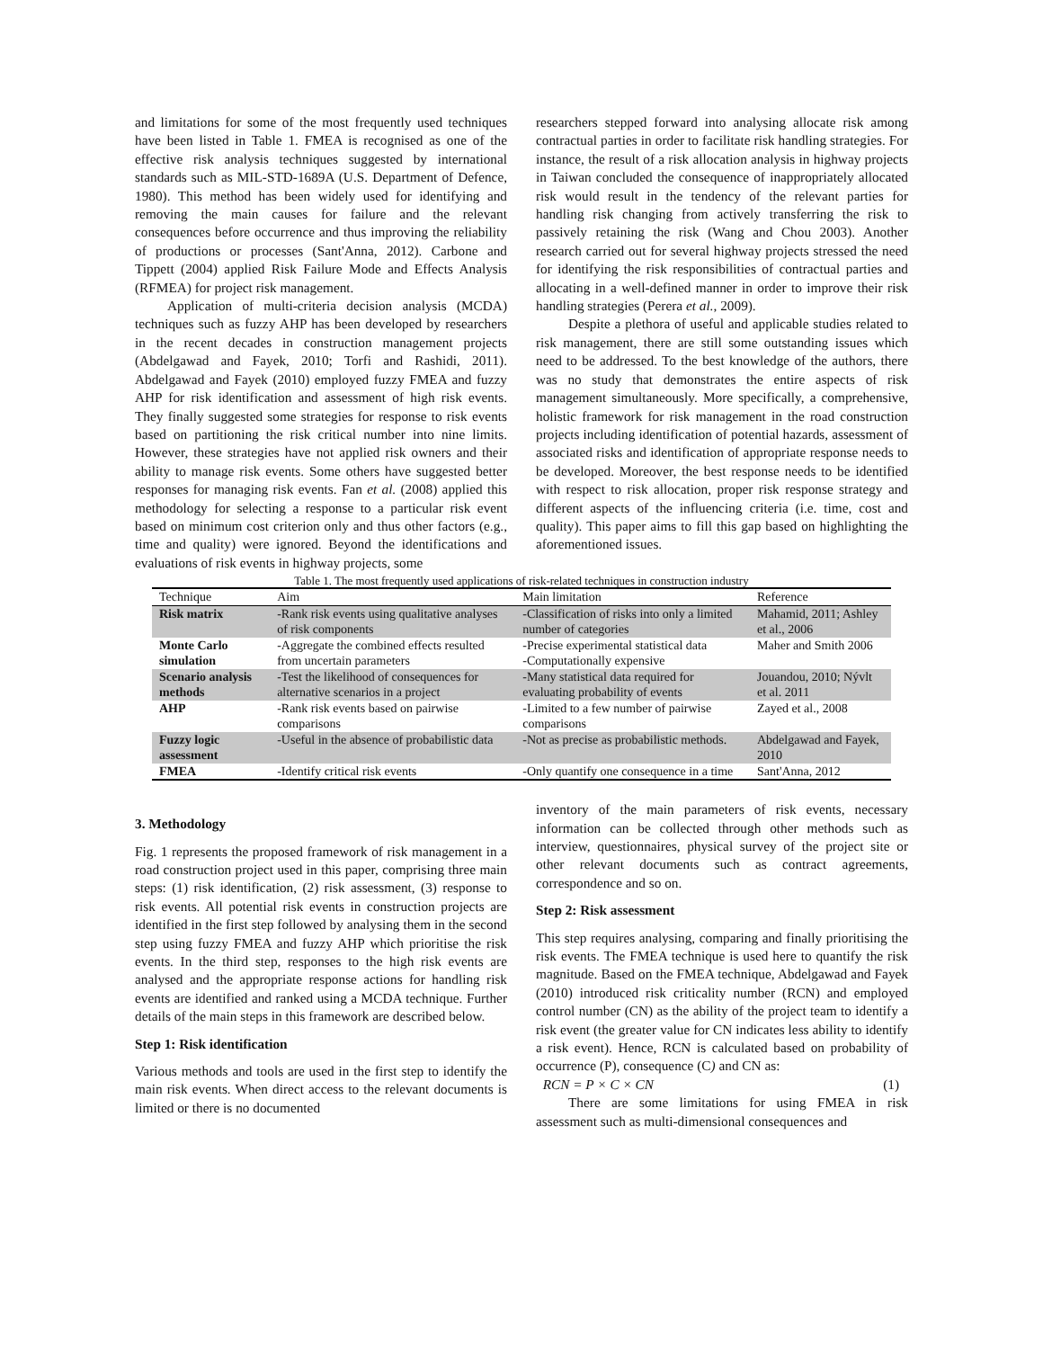and limitations for some of the most frequently used techniques have been listed in Table 1. FMEA is recognised as one of the effective risk analysis techniques suggested by international standards such as MIL-STD-1689A (U.S. Department of Defence, 1980). This method has been widely used for identifying and removing the main causes for failure and the relevant consequences before occurrence and thus improving the reliability of productions or processes (Sant'Anna, 2012). Carbone and Tippett (2004) applied Risk Failure Mode and Effects Analysis (RFMEA) for project risk management.
Application of multi-criteria decision analysis (MCDA) techniques such as fuzzy AHP has been developed by researchers in the recent decades in construction management projects (Abdelgawad and Fayek, 2010; Torfi and Rashidi, 2011). Abdelgawad and Fayek (2010) employed fuzzy FMEA and fuzzy AHP for risk identification and assessment of high risk events. They finally suggested some strategies for response to risk events based on partitioning the risk critical number into nine limits. However, these strategies have not applied risk owners and their ability to manage risk events. Some others have suggested better responses for managing risk events. Fan et al. (2008) applied this methodology for selecting a response to a particular risk event based on minimum cost criterion only and thus other factors (e.g., time and quality) were ignored. Beyond the identifications and evaluations of risk events in highway projects, some
researchers stepped forward into analysing allocate risk among contractual parties in order to facilitate risk handling strategies. For instance, the result of a risk allocation analysis in highway projects in Taiwan concluded the consequence of inappropriately allocated risk would result in the tendency of the relevant parties for handling risk changing from actively transferring the risk to passively retaining the risk (Wang and Chou 2003). Another research carried out for several highway projects stressed the need for identifying the risk responsibilities of contractual parties and allocating in a well-defined manner in order to improve their risk handling strategies (Perera et al., 2009).
Despite a plethora of useful and applicable studies related to risk management, there are still some outstanding issues which need to be addressed. To the best knowledge of the authors, there was no study that demonstrates the entire aspects of risk management simultaneously. More specifically, a comprehensive, holistic framework for risk management in the road construction projects including identification of potential hazards, assessment of associated risks and identification of appropriate response needs to be developed. Moreover, the best response needs to be identified with respect to risk allocation, proper risk response strategy and different aspects of the influencing criteria (i.e. time, cost and quality). This paper aims to fill this gap based on highlighting the aforementioned issues.
Table 1. The most frequently used applications of risk-related techniques in construction industry
| Technique | Aim | Main limitation | Reference |
| --- | --- | --- | --- |
| Risk matrix | -Rank risk events using qualitative analyses of risk components | -Classification of risks into only a limited number of categories | Mahamid, 2011; Ashley et al., 2006 |
| Monte Carlo simulation | -Aggregate the combined effects resulted from uncertain parameters | -Precise experimental statistical data -Computationally expensive | Maher and Smith 2006 |
| Scenario analysis methods | -Test the likelihood of consequences for alternative scenarios in a project | -Many statistical data required for evaluating probability of events | Jouandou, 2010; Nývlt et al. 2011 |
| AHP | -Rank risk events based on pairwise comparisons | -Limited to a few number of pairwise comparisons | Zayed et al., 2008 |
| Fuzzy logic assessment | -Useful in the absence of probabilistic data | -Not as precise as probabilistic methods. | Abdelgawad and Fayek, 2010 |
| FMEA | -Identify critical risk events | -Only quantify one consequence in a time | Sant'Anna, 2012 |
3. Methodology
Fig. 1 represents the proposed framework of risk management in a road construction project used in this paper, comprising three main steps: (1) risk identification, (2) risk assessment, (3) response to risk events. All potential risk events in construction projects are identified in the first step followed by analysing them in the second step using fuzzy FMEA and fuzzy AHP which prioritise the risk events. In the third step, responses to the high risk events are analysed and the appropriate response actions for handling risk events are identified and ranked using a MCDA technique. Further details of the main steps in this framework are described below.
Step 1: Risk identification
Various methods and tools are used in the first step to identify the main risk events. When direct access to the relevant documents is limited or there is no documented
inventory of the main parameters of risk events, necessary information can be collected through other methods such as interview, questionnaires, physical survey of the project site or other relevant documents such as contract agreements, correspondence and so on.
Step 2: Risk assessment
This step requires analysing, comparing and finally prioritising the risk events. The FMEA technique is used here to quantify the risk magnitude. Based on the FMEA technique, Abdelgawad and Fayek (2010) introduced risk criticality number (RCN) and employed control number (CN) as the ability of the project team to identify a risk event (the greater value for CN indicates less ability to identify a risk event). Hence, RCN is calculated based on probability of occurrence (P), consequence (C) and CN as:
RCN = P × C × CN (1)
There are some limitations for using FMEA in risk assessment such as multi-dimensional consequences and